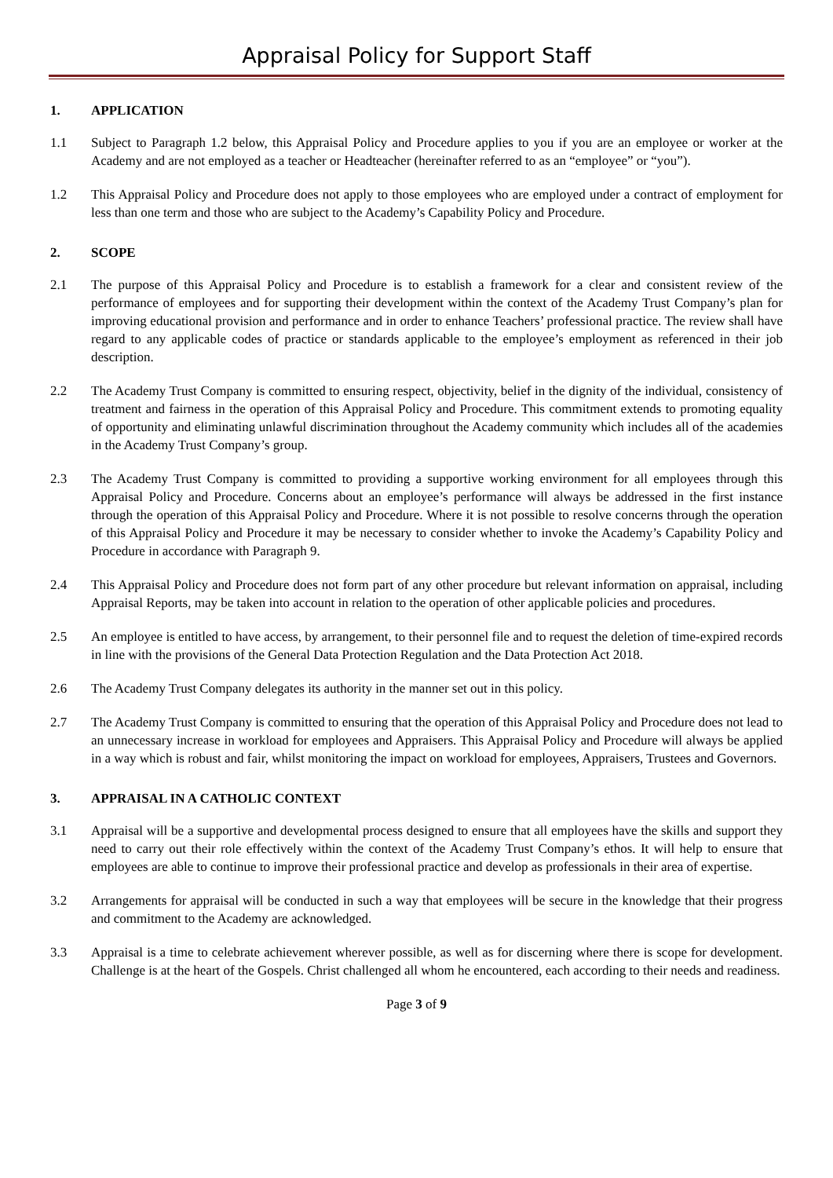Appraisal Policy for Support Staff
1. APPLICATION
1.1 Subject to Paragraph 1.2 below, this Appraisal Policy and Procedure applies to you if you are an employee or worker at the Academy and are not employed as a teacher or Headteacher (hereinafter referred to as an “employee” or “you”).
1.2 This Appraisal Policy and Procedure does not apply to those employees who are employed under a contract of employment for less than one term and those who are subject to the Academy’s Capability Policy and Procedure.
2. SCOPE
2.1 The purpose of this Appraisal Policy and Procedure is to establish a framework for a clear and consistent review of the performance of employees and for supporting their development within the context of the Academy Trust Company’s plan for improving educational provision and performance and in order to enhance Teachers’ professional practice. The review shall have regard to any applicable codes of practice or standards applicable to the employee’s employment as referenced in their job description.
2.2 The Academy Trust Company is committed to ensuring respect, objectivity, belief in the dignity of the individual, consistency of treatment and fairness in the operation of this Appraisal Policy and Procedure. This commitment extends to promoting equality of opportunity and eliminating unlawful discrimination throughout the Academy community which includes all of the academies in the Academy Trust Company’s group.
2.3 The Academy Trust Company is committed to providing a supportive working environment for all employees through this Appraisal Policy and Procedure. Concerns about an employee’s performance will always be addressed in the first instance through the operation of this Appraisal Policy and Procedure. Where it is not possible to resolve concerns through the operation of this Appraisal Policy and Procedure it may be necessary to consider whether to invoke the Academy’s Capability Policy and Procedure in accordance with Paragraph 9.
2.4 This Appraisal Policy and Procedure does not form part of any other procedure but relevant information on appraisal, including Appraisal Reports, may be taken into account in relation to the operation of other applicable policies and procedures.
2.5 An employee is entitled to have access, by arrangement, to their personnel file and to request the deletion of time-expired records in line with the provisions of the General Data Protection Regulation and the Data Protection Act 2018.
2.6 The Academy Trust Company delegates its authority in the manner set out in this policy.
2.7 The Academy Trust Company is committed to ensuring that the operation of this Appraisal Policy and Procedure does not lead to an unnecessary increase in workload for employees and Appraisers. This Appraisal Policy and Procedure will always be applied in a way which is robust and fair, whilst monitoring the impact on workload for employees, Appraisers, Trustees and Governors.
3. APPRAISAL IN A CATHOLIC CONTEXT
3.1 Appraisal will be a supportive and developmental process designed to ensure that all employees have the skills and support they need to carry out their role effectively within the context of the Academy Trust Company’s ethos. It will help to ensure that employees are able to continue to improve their professional practice and develop as professionals in their area of expertise.
3.2 Arrangements for appraisal will be conducted in such a way that employees will be secure in the knowledge that their progress and commitment to the Academy are acknowledged.
3.3 Appraisal is a time to celebrate achievement wherever possible, as well as for discerning where there is scope for development. Challenge is at the heart of the Gospels. Christ challenged all whom he encountered, each according to their needs and readiness.
Page 3 of 9